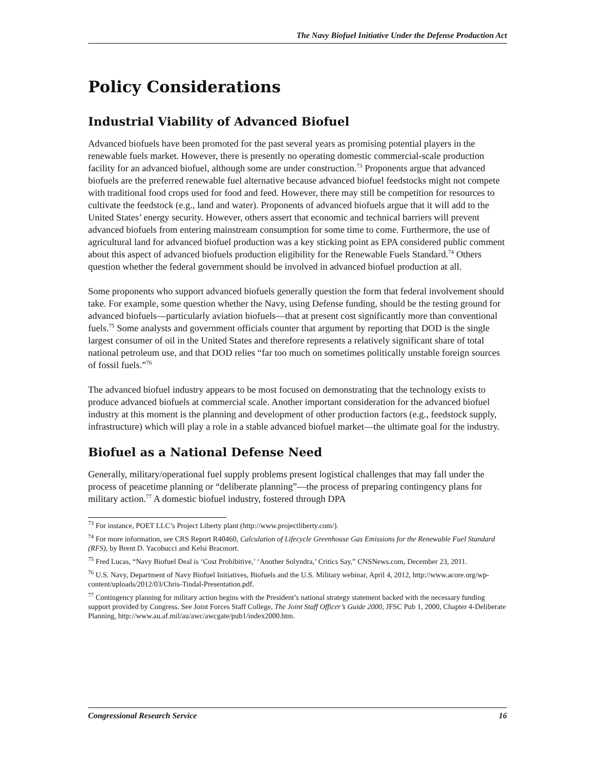The Navy Biofuel Initiative Under the Defense Production Act
Policy Considerations
Industrial Viability of Advanced Biofuel
Advanced biofuels have been promoted for the past several years as promising potential players in the renewable fuels market. However, there is presently no operating domestic commercial-scale production facility for an advanced biofuel, although some are under construction.<sup>73</sup> Proponents argue that advanced biofuels are the preferred renewable fuel alternative because advanced biofuel feedstocks might not compete with traditional food crops used for food and feed. However, there may still be competition for resources to cultivate the feedstock (e.g., land and water). Proponents of advanced biofuels argue that it will add to the United States’ energy security. However, others assert that economic and technical barriers will prevent advanced biofuels from entering mainstream consumption for some time to come. Furthermore, the use of agricultural land for advanced biofuel production was a key sticking point as EPA considered public comment about this aspect of advanced biofuels production eligibility for the Renewable Fuels Standard.<sup>74</sup> Others question whether the federal government should be involved in advanced biofuel production at all.
Some proponents who support advanced biofuels generally question the form that federal involvement should take. For example, some question whether the Navy, using Defense funding, should be the testing ground for advanced biofuels—particularly aviation biofuels—that at present cost significantly more than conventional fuels.<sup>75</sup> Some analysts and government officials counter that argument by reporting that DOD is the single largest consumer of oil in the United States and therefore represents a relatively significant share of total national petroleum use, and that DOD relies “far too much on sometimes politically unstable foreign sources of fossil fuels.”<sup>76</sup>
The advanced biofuel industry appears to be most focused on demonstrating that the technology exists to produce advanced biofuels at commercial scale. Another important consideration for the advanced biofuel industry at this moment is the planning and development of other production factors (e.g., feedstock supply, infrastructure) which will play a role in a stable advanced biofuel market—the ultimate goal for the industry.
Biofuel as a National Defense Need
Generally, military/operational fuel supply problems present logistical challenges that may fall under the process of peacetime planning or “deliberate planning”—the process of preparing contingency plans for military action.<sup>77</sup> A domestic biofuel industry, fostered through DPA
<sup>73</sup> For instance, POET LLC’s Project Liberty plant (http://www.projectliberty.com/).
<sup>74</sup> For more information, see CRS Report R40460, Calculation of Lifecycle Greenhouse Gas Emissions for the Renewable Fuel Standard (RFS), by Brent D. Yacobucci and Kelsi Bracmort.
<sup>75</sup> Fred Lucas, “Navy Biofuel Deal is ‘Cost Prohibitive,’ ‘Another Solyndra,’ Critics Say,” CNSNews.com, December 23, 2011.
<sup>76</sup> U.S. Navy, Department of Navy Biofuel Initiatives, Biofuels and the U.S. Military webinar, April 4, 2012, http://www.acore.org/wp-content/uploads/2012/03/Chris-Tindal-Presentation.pdf.
<sup>77</sup> Contingency planning for military action begins with the President’s national strategy statement backed with the necessary funding support provided by Congress. See Joint Forces Staff College, The Joint Staff Officer’s Guide 2000, JFSC Pub 1, 2000, Chapter 4-Deliberate Planning, http://www.au.af.mil/au/awc/awcgate/pub1/index2000.htm.
Congressional Research Service 16